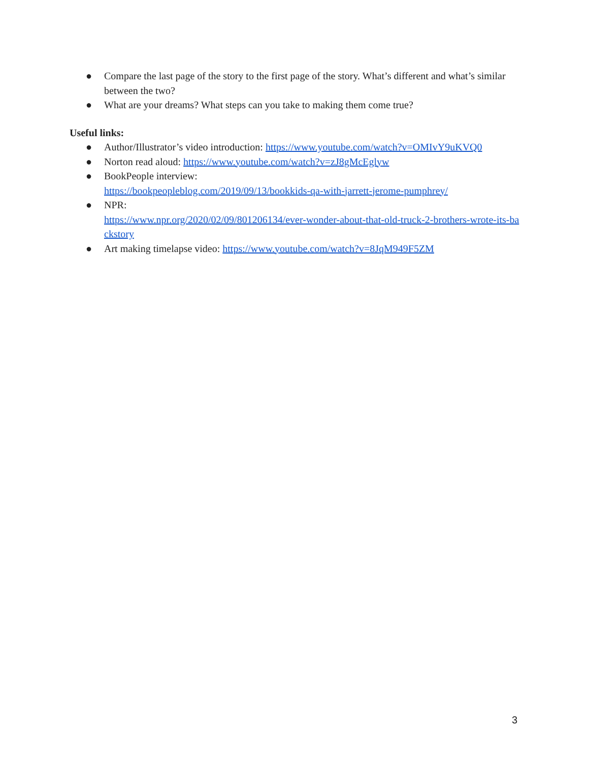● Compare the last page of the story to the first page of the story. What’s different and what’s similar between the two?
● What are your dreams? What steps can you take to making them come true?
Useful links:
● Author/Illustrator’s video introduction: https://www.youtube.com/watch?v=OMIvY9uKVQ0
● Norton read aloud: https://www.youtube.com/watch?v=zJ8gMcEglyw
● BookPeople interview:
https://bookpeopleblog.com/2019/09/13/bookkids-qa-with-jarrett-jerome-pumphrey/
● NPR:
https://www.npr.org/2020/02/09/801206134/ever-wonder-about-that-old-truck-2-brothers-wrote-its-backstory
● Art making timelapse video: https://www.youtube.com/watch?v=8JqM949F5ZM
3